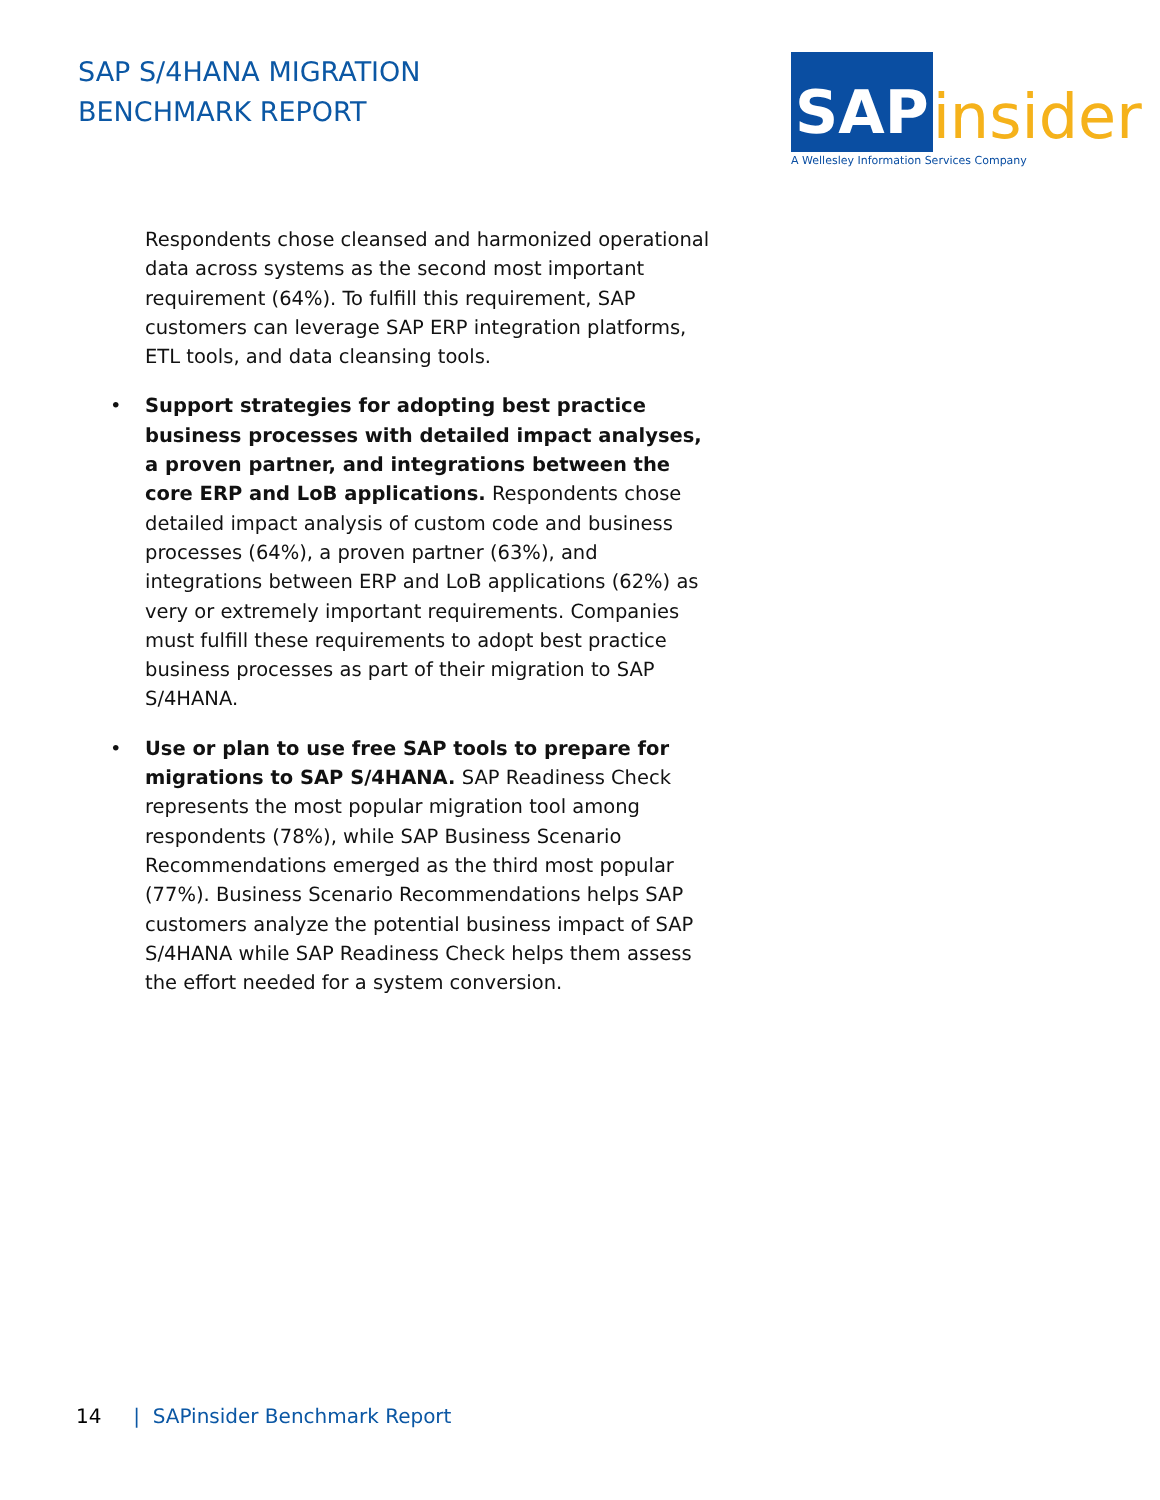SAP S/4HANA MIGRATION
BENCHMARK REPORT
SAP insider
A Wellesley Information Services Company
Respondents chose cleansed and harmonized operational data across systems as the second most important requirement (64%). To fulfill this requirement, SAP customers can leverage SAP ERP integration platforms, ETL tools, and data cleansing tools.
• Support strategies for adopting best practice business processes with detailed impact analyses, a proven partner, and integrations between the core ERP and LoB applications. Respondents chose detailed impact analysis of custom code and business processes (64%), a proven partner (63%), and integrations between ERP and LoB applications (62%) as very or extremely important requirements. Companies must fulfill these requirements to adopt best practice business processes as part of their migration to SAP S/4HANA.
• Use or plan to use free SAP tools to prepare for migrations to SAP S/4HANA. SAP Readiness Check represents the most popular migration tool among respondents (78%), while SAP Business Scenario Recommendations emerged as the third most popular (77%). Business Scenario Recommendations helps SAP customers analyze the potential business impact of SAP S/4HANA while SAP Readiness Check helps them assess the effort needed for a system conversion.
14 | SAPinsider Benchmark Report